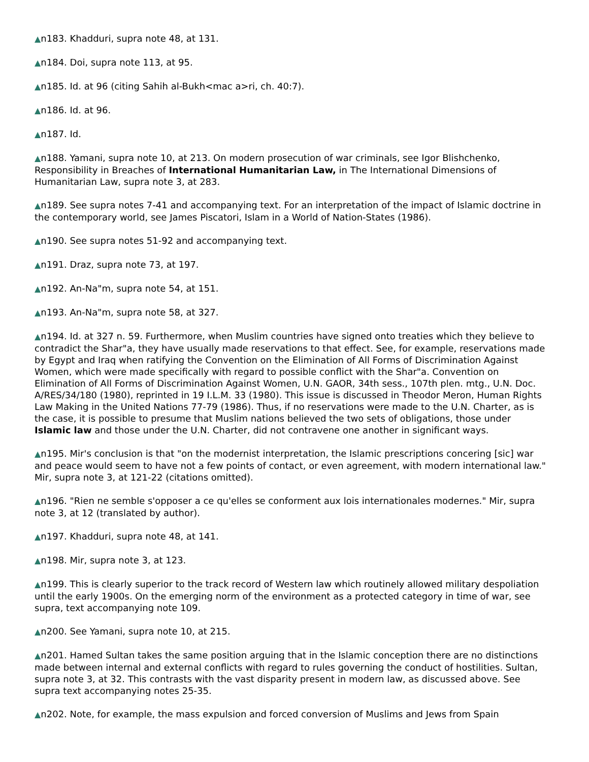▲n183. Khadduri, supra note 48, at 131.
▲n184. Doi, supra note 113, at 95.
▲n185. Id. at 96 (citing Sahih al-Bukh<mac a>ri, ch. 40:7).
▲n186. Id. at 96.
▲n187. Id.
▲n188. Yamani, supra note 10, at 213. On modern prosecution of war criminals, see Igor Blishchenko, Responsibility in Breaches of International Humanitarian Law, in The International Dimensions of Humanitarian Law, supra note 3, at 283.
▲n189. See supra notes 7-41 and accompanying text. For an interpretation of the impact of Islamic doctrine in the contemporary world, see James Piscatori, Islam in a World of Nation-States (1986).
▲n190. See supra notes 51-92 and accompanying text.
▲n191. Draz, supra note 73, at 197.
▲n192. An-Na"m, supra note 54, at 151.
▲n193. An-Na"m, supra note 58, at 327.
▲n194. Id. at 327 n. 59. Furthermore, when Muslim countries have signed onto treaties which they believe to contradict the Shar"a, they have usually made reservations to that effect. See, for example, reservations made by Egypt and Iraq when ratifying the Convention on the Elimination of All Forms of Discrimination Against Women, which were made specifically with regard to possible conflict with the Shar"a. Convention on Elimination of All Forms of Discrimination Against Women, U.N. GAOR, 34th sess., 107th plen. mtg., U.N. Doc. A/RES/34/180 (1980), reprinted in 19 I.L.M. 33 (1980). This issue is discussed in Theodor Meron, Human Rights Law Making in the United Nations 77-79 (1986). Thus, if no reservations were made to the U.N. Charter, as is the case, it is possible to presume that Muslim nations believed the two sets of obligations, those under Islamic law and those under the U.N. Charter, did not contravene one another in significant ways.
▲n195. Mir's conclusion is that "on the modernist interpretation, the Islamic prescriptions concering [sic] war and peace would seem to have not a few points of contact, or even agreement, with modern international law." Mir, supra note 3, at 121-22 (citations omitted).
▲n196. "Rien ne semble s'opposer a ce qu'elles se conforment aux lois internationales modernes." Mir, supra note 3, at 12 (translated by author).
▲n197. Khadduri, supra note 48, at 141.
▲n198. Mir, supra note 3, at 123.
▲n199. This is clearly superior to the track record of Western law which routinely allowed military despoliation until the early 1900s. On the emerging norm of the environment as a protected category in time of war, see supra, text accompanying note 109.
▲n200. See Yamani, supra note 10, at 215.
▲n201. Hamed Sultan takes the same position arguing that in the Islamic conception there are no distinctions made between internal and external conflicts with regard to rules governing the conduct of hostilities. Sultan, supra note 3, at 32. This contrasts with the vast disparity present in modern law, as discussed above. See supra text accompanying notes 25-35.
▲n202. Note, for example, the mass expulsion and forced conversion of Muslims and Jews from Spain